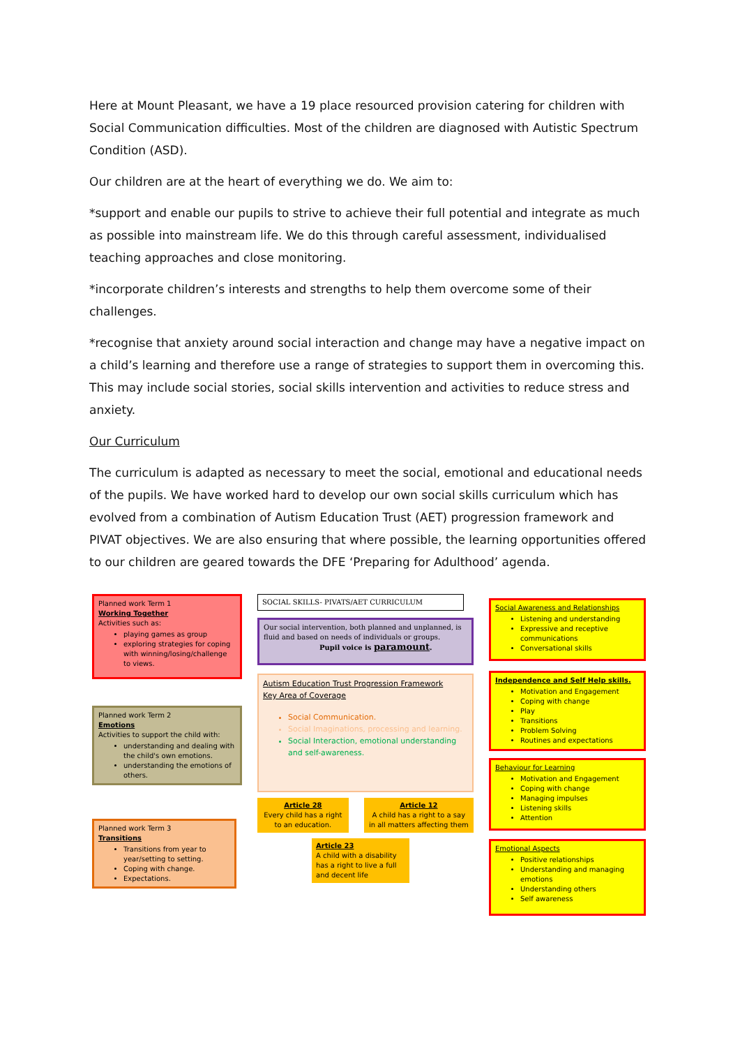Here at Mount Pleasant, we have a 19 place resourced provision catering for children with Social Communication difficulties. Most of the children are diagnosed with Autistic Spectrum Condition (ASD).
Our children are at the heart of everything we do. We aim to:
*support and enable our pupils to strive to achieve their full potential and integrate as much as possible into mainstream life. We do this through careful assessment, individualised teaching approaches and close monitoring.
*incorporate children’s interests and strengths to help them overcome some of their challenges.
*recognise that anxiety around social interaction and change may have a negative impact on a child’s learning and therefore use a range of strategies to support them in overcoming this. This may include social stories, social skills intervention and activities to reduce stress and anxiety.
Our Curriculum
The curriculum is adapted as necessary to meet the social, emotional and educational needs of the pupils. We have worked hard to develop our own social skills curriculum which has evolved from a combination of Autism Education Trust (AET) progression framework and PIVAT objectives. We are also ensuring that where possible, the learning opportunities offered to our children are geared towards the DFE ‘Preparing for Adulthood’ agenda.
Planned work Term 1
Working Together
Activities such as:
playing games as group
exploring strategies for coping with winning/losing/challenge to views.
Planned work Term 2
Emotions
Activities to support the child with:
understanding and dealing with the child's own emotions.
understanding the emotions of others.
Planned work Term 3
Transitions
Transitions from year to year/setting to setting.
Coping with change.
Expectations.
SOCIAL SKILLS- PIVATS/AET CURRICULUM
Our social intervention, both planned and unplanned, is fluid and based on needs of individuals or groups.
Pupil voice is paramount.
Autism Education Trust Progression Framework
Key Area of Coverage
Social Communication.
Social Imaginations, processing and learning.
Social Interaction, emotional understanding and self-awareness.
Article 28
Every child has a right to an education.
Article 12
A child has a right to a say in all matters affecting them
Article 23
A child with a disability has a right to live a full and decent life
Social Awareness and Relationships
Listening and understanding
Expressive and receptive communications
Conversational skills
Independence and Self Help skills.
Motivation and Engagement
Coping with change
Play
Transitions
Problem Solving
Routines and expectations
Behaviour for Learning
Motivation and Engagement
Coping with change
Managing impulses
Listening skills
Attention
Emotional Aspects
Positive relationships
Understanding and managing emotions
Understanding others
Self awareness